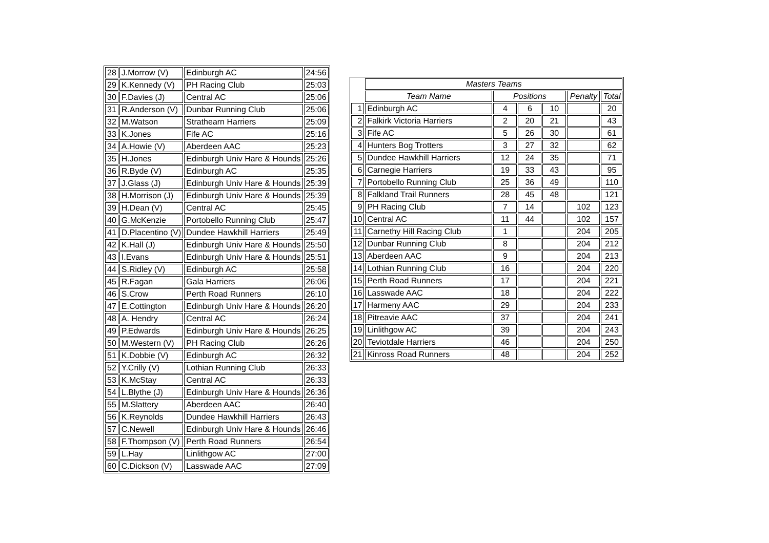| 28 | J.Morrow (V) | Edinburgh AC | 24:56 |
| 29 | K.Kennedy (V) | PH Racing Club | 25:03 |
| 30 | F.Davies (J) | Central AC | 25:06 |
| 31 | R.Anderson (V) | Dunbar Running Club | 25:06 |
| 32 | M.Watson | Strathearn Harriers | 25:09 |
| 33 | K.Jones | Fife AC | 25:16 |
| 34 | A.Howie (V) | Aberdeen AAC | 25:23 |
| 35 | H.Jones | Edinburgh Univ Hare & Hounds | 25:26 |
| 36 | R.Byde (V) | Edinburgh AC | 25:35 |
| 37 | J.Glass (J) | Edinburgh Univ Hare & Hounds | 25:39 |
| 38 | H.Morrison (J) | Edinburgh Univ Hare & Hounds | 25:39 |
| 39 | H.Dean (V) | Central AC | 25:45 |
| 40 | G.McKenzie | Portobello Running Club | 25:47 |
| 41 | D.Placentino (V) | Dundee Hawkhill Harriers | 25:49 |
| 42 | K.Hall (J) | Edinburgh Univ Hare & Hounds | 25:50 |
| 43 | I.Evans | Edinburgh Univ Hare & Hounds | 25:51 |
| 44 | S.Ridley (V) | Edinburgh AC | 25:58 |
| 45 | R.Fagan | Gala Harriers | 26:06 |
| 46 | S.Crow | Perth Road Runners | 26:10 |
| 47 | E.Cottington | Edinburgh Univ Hare & Hounds | 26:20 |
| 48 | A. Hendry | Central AC | 26:24 |
| 49 | P.Edwards | Edinburgh Univ Hare & Hounds | 26:25 |
| 50 | M.Western (V) | PH Racing Club | 26:26 |
| 51 | K.Dobbie (V) | Edinburgh AC | 26:32 |
| 52 | Y.Crilly (V) | Lothian Running Club | 26:33 |
| 53 | K.McStay | Central AC | 26:33 |
| 54 | L.Blythe (J) | Edinburgh Univ Hare & Hounds | 26:36 |
| 55 | M.Slattery | Aberdeen AAC | 26:40 |
| 56 | K.Reynolds | Dundee Hawkhill Harriers | 26:43 |
| 57 | C.Newell | Edinburgh Univ Hare & Hounds | 26:46 |
| 58 | F.Thompson (V) | Perth Road Runners | 26:54 |
| 59 | L.Hay | Linlithgow AC | 27:00 |
| 60 | C.Dickson (V) | Lasswade AAC | 27:09 |
| | Masters Teams | | | | | |
| | Team Name | Positions | | | Penalty | Total |
| 1 | Edinburgh AC | 4 | 6 | 10 | | 20 |
| 2 | Falkirk Victoria Harriers | 2 | 20 | 21 | | 43 |
| 3 | Fife AC | 5 | 26 | 30 | | 61 |
| 4 | Hunters Bog Trotters | 3 | 27 | 32 | | 62 |
| 5 | Dundee Hawkhill Harriers | 12 | 24 | 35 | | 71 |
| 6 | Carnegie Harriers | 19 | 33 | 43 | | 95 |
| 7 | Portobello Running Club | 25 | 36 | 49 | | 110 |
| 8 | Falkland Trail Runners | 28 | 45 | 48 | | 121 |
| 9 | PH Racing Club | 7 | 14 | | 102 | 123 |
| 10 | Central AC | 11 | 44 | | 102 | 157 |
| 11 | Carnethy Hill Racing Club | 1 | | | 204 | 205 |
| 12 | Dunbar Running Club | 8 | | | 204 | 212 |
| 13 | Aberdeen AAC | 9 | | | 204 | 213 |
| 14 | Lothian Running Club | 16 | | | 204 | 220 |
| 15 | Perth Road Runners | 17 | | | 204 | 221 |
| 16 | Lasswade AAC | 18 | | | 204 | 222 |
| 17 | Harmeny AAC | 29 | | | 204 | 233 |
| 18 | Pitreavie AAC | 37 | | | 204 | 241 |
| 19 | Linlithgow AC | 39 | | | 204 | 243 |
| 20 | Teviotdale Harriers | 46 | | | 204 | 250 |
| 21 | Kinross Road Runners | 48 | | | 204 | 252 |